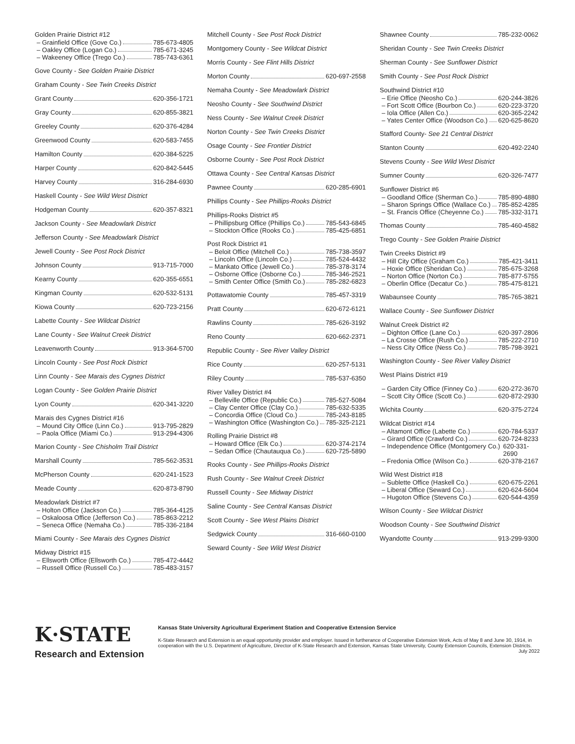Golden Prairie District #12
– Grainfield Office (Gove Co.) 785-673-4805
– Oakley Office (Logan Co.) 785-671-3245
– Wakeeney Office (Trego Co.) 785-743-6361
Gove County - See Golden Prairie District
Graham County - See Twin Creeks District
Grant County 620-356-1721
Gray County 620-855-3821
Greeley County 620-376-4284
Greenwood County 620-583-7455
Hamilton County 620-384-5225
Harper County 620-842-5445
Harvey County 316-284-6930
Haskell County - See Wild West District
Hodgeman County 620-357-8321
Jackson County - See Meadowlark District
Jefferson County - See Meadowlark District
Jewell County - See Post Rock District
Johnson County 913-715-7000
Kearny County 620-355-6551
Kingman County 620-532-5131
Kiowa County 620-723-2156
Labette County - See Wildcat District
Lane County - See Walnut Creek District
Leavenworth County 913-364-5700
Lincoln County - See Post Rock District
Linn County - See Marais des Cygnes District
Logan County - See Golden Prairie District
Lyon County 620-341-3220
Marais des Cygnes District #16
– Mound City Office (Linn Co.) 913-795-2829
– Paola Office (Miami Co.) 913-294-4306
Marion County - See Chisholm Trail District
Marshall County 785-562-3531
McPherson County 620-241-1523
Meade County 620-873-8790
Meadowlark District #7
– Holton Office (Jackson Co.) 785-364-4125
– Oskaloosa Office (Jefferson Co.) 785-863-2212
– Seneca Office (Nemaha Co.) 785-336-2184
Miami County - See Marais des Cygnes District
Midway District #15
– Ellsworth Office (Ellsworth Co.) 785-472-4442
– Russell Office (Russell Co.) 785-483-3157
Mitchell County - See Post Rock District
Montgomery County - See Wildcat District
Morris County - See Flint Hills District
Morton County 620-697-2558
Nemaha County - See Meadowlark District
Neosho County - See Southwind District
Ness County - See Walnut Creek District
Norton County - See Twin Creeks District
Osage County - See Frontier District
Osborne County - See Post Rock District
Ottawa County - See Central Kansas District
Pawnee County 620-285-6901
Phillips County - See Phillips-Rooks District
Phillips-Rooks District #5
– Phillipsburg Office (Phillips Co.) 785-543-6845
– Stockton Office (Rooks Co.) 785-425-6851
Post Rock District #1
– Beloit Office (Mitchell Co.) 785-738-3597
– Lincoln Office (Lincoln Co.) 785-524-4432
– Mankato Office (Jewell Co.) 785-378-3174
– Osborne Office (Osborne Co.) 785-346-2521
– Smith Center Office (Smith Co.) 785-282-6823
Pottawatomie County 785-457-3319
Pratt County 620-672-6121
Rawlins County 785-626-3192
Reno County 620-662-2371
Republic County - See River Valley District
Rice County 620-257-5131
Riley County 785-537-6350
River Valley District #4
– Belleville Office (Republic Co.) 785-527-5084
– Clay Center Office (Clay Co.) 785-632-5335
– Concordia Office (Cloud Co.) 785-243-8185
– Washington Office (Washington Co.) 785-325-2121
Rolling Prairie District #8
– Howard Office (Elk Co.) 620-374-2174
– Sedan Office (Chautauqua Co.) 620-725-5890
Rooks County - See Phillips-Rooks District
Rush County - See Walnut Creek District
Russell County - See Midway District
Saline County - See Central Kansas District
Scott County - See West Plains District
Sedgwick County 316-660-0100
Seward County - See Wild West District
Shawnee County 785-232-0062
Sheridan County - See Twin Creeks District
Sherman County - See Sunflower District
Smith County - See Post Rock District
Southwind District #10
– Erie Office (Neosho Co.) 620-244-3826
– Fort Scott Office (Bourbon Co.) 620-223-3720
– Iola Office (Allen Co.) 620-365-2242
– Yates Center Office (Woodson Co.) 620-625-8620
Stafford County- See 21 Central District
Stanton County 620-492-2240
Stevens County - See Wild West District
Sumner County 620-326-7477
Sunflower District #6
– Goodland Office (Sherman Co.) 785-890-4880
– Sharon Springs Office (Wallace Co.) 785-852-4285
– St. Francis Office (Cheyenne Co.) 785-332-3171
Thomas County 785-460-4582
Trego County - See Golden Prairie District
Twin Creeks District #9
– Hill City Office (Graham Co.) 785-421-3411
– Hoxie Office (Sheridan Co.) 785-675-3268
– Norton Office (Norton Co.) 785-877-5755
– Oberlin Office (Decatur Co.) 785-475-8121
Wabaunsee County 785-765-3821
Wallace County - See Sunflower District
Walnut Creek District #2
– Dighton Office (Lane Co.) 620-397-2806
– La Crosse Office (Rush Co.) 785-222-2710
– Ness City Office (Ness Co.) 785-798-3921
Washington County - See River Valley District
West Plains District #19
– Garden City Office (Finney Co.) 620-272-3670
– Scott City Office (Scott Co.) 620-872-2930
Wichita County 620-375-2724
Wildcat District #14
– Altamont Office (Labette Co.) 620-784-5337
– Girard Office (Crawford Co.) 620-724-8233
– Independence Office (Montgomery Co.) 620-331-2690
– Fredonia Office (Wilson Co.) 620-378-2167
Wild West District #18
– Sublette Office (Haskell Co.) 620-675-2261
– Liberal Office (Seward Co.) 620-624-5604
– Hugoton Office (Stevens Co.) 620-544-4359
Wilson County - See Wildcat District
Woodson County - See Southwind District
Wyandotte County 913-299-9300
K·STATE
Research and Extension
Kansas State University Agricultural Experiment Station and Cooperative Extension Service
K-State Research and Extension is an equal opportunity provider and employer. Issued in furtherance of Cooperative Extension Work, Acts of May 8 and June 30, 1914, in cooperation with the U.S. Department of Agriculture, Director of K-State Research and Extension, Kansas State University, County Extension Councils, Extension Districts. July 2022